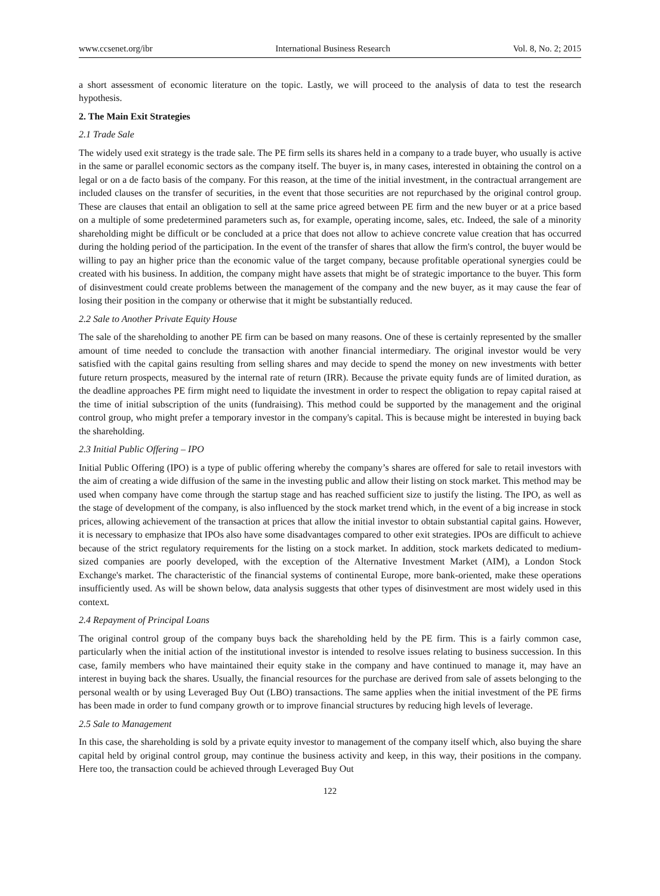www.ccsenet.org/ibr International Business Research Vol. 8, No. 2; 2015
a short assessment of economic literature on the topic. Lastly, we will proceed to the analysis of data to test the research hypothesis.
2. The Main Exit Strategies
2.1 Trade Sale
The widely used exit strategy is the trade sale. The PE firm sells its shares held in a company to a trade buyer, who usually is active in the same or parallel economic sectors as the company itself. The buyer is, in many cases, interested in obtaining the control on a legal or on a de facto basis of the company. For this reason, at the time of the initial investment, in the contractual arrangement are included clauses on the transfer of securities, in the event that those securities are not repurchased by the original control group. These are clauses that entail an obligation to sell at the same price agreed between PE firm and the new buyer or at a price based on a multiple of some predetermined parameters such as, for example, operating income, sales, etc. Indeed, the sale of a minority shareholding might be difficult or be concluded at a price that does not allow to achieve concrete value creation that has occurred during the holding period of the participation. In the event of the transfer of shares that allow the firm's control, the buyer would be willing to pay an higher price than the economic value of the target company, because profitable operational synergies could be created with his business. In addition, the company might have assets that might be of strategic importance to the buyer. This form of disinvestment could create problems between the management of the company and the new buyer, as it may cause the fear of losing their position in the company or otherwise that it might be substantially reduced.
2.2 Sale to Another Private Equity House
The sale of the shareholding to another PE firm can be based on many reasons. One of these is certainly represented by the smaller amount of time needed to conclude the transaction with another financial intermediary. The original investor would be very satisfied with the capital gains resulting from selling shares and may decide to spend the money on new investments with better future return prospects, measured by the internal rate of return (IRR). Because the private equity funds are of limited duration, as the deadline approaches PE firm might need to liquidate the investment in order to respect the obligation to repay capital raised at the time of initial subscription of the units (fundraising). This method could be supported by the management and the original control group, who might prefer a temporary investor in the company's capital. This is because might be interested in buying back the shareholding.
2.3 Initial Public Offering – IPO
Initial Public Offering (IPO) is a type of public offering whereby the company’s shares are offered for sale to retail investors with the aim of creating a wide diffusion of the same in the investing public and allow their listing on stock market. This method may be used when company have come through the startup stage and has reached sufficient size to justify the listing. The IPO, as well as the stage of development of the company, is also influenced by the stock market trend which, in the event of a big increase in stock prices, allowing achievement of the transaction at prices that allow the initial investor to obtain substantial capital gains. However, it is necessary to emphasize that IPOs also have some disadvantages compared to other exit strategies. IPOs are difficult to achieve because of the strict regulatory requirements for the listing on a stock market. In addition, stock markets dedicated to medium-sized companies are poorly developed, with the exception of the Alternative Investment Market (AIM), a London Stock Exchange's market. The characteristic of the financial systems of continental Europe, more bank-oriented, make these operations insufficiently used. As will be shown below, data analysis suggests that other types of disinvestment are most widely used in this context.
2.4 Repayment of Principal Loans
The original control group of the company buys back the shareholding held by the PE firm. This is a fairly common case, particularly when the initial action of the institutional investor is intended to resolve issues relating to business succession. In this case, family members who have maintained their equity stake in the company and have continued to manage it, may have an interest in buying back the shares. Usually, the financial resources for the purchase are derived from sale of assets belonging to the personal wealth or by using Leveraged Buy Out (LBO) transactions. The same applies when the initial investment of the PE firms has been made in order to fund company growth or to improve financial structures by reducing high levels of leverage.
2.5 Sale to Management
In this case, the shareholding is sold by a private equity investor to management of the company itself which, also buying the share capital held by original control group, may continue the business activity and keep, in this way, their positions in the company. Here too, the transaction could be achieved through Leveraged Buy Out
122